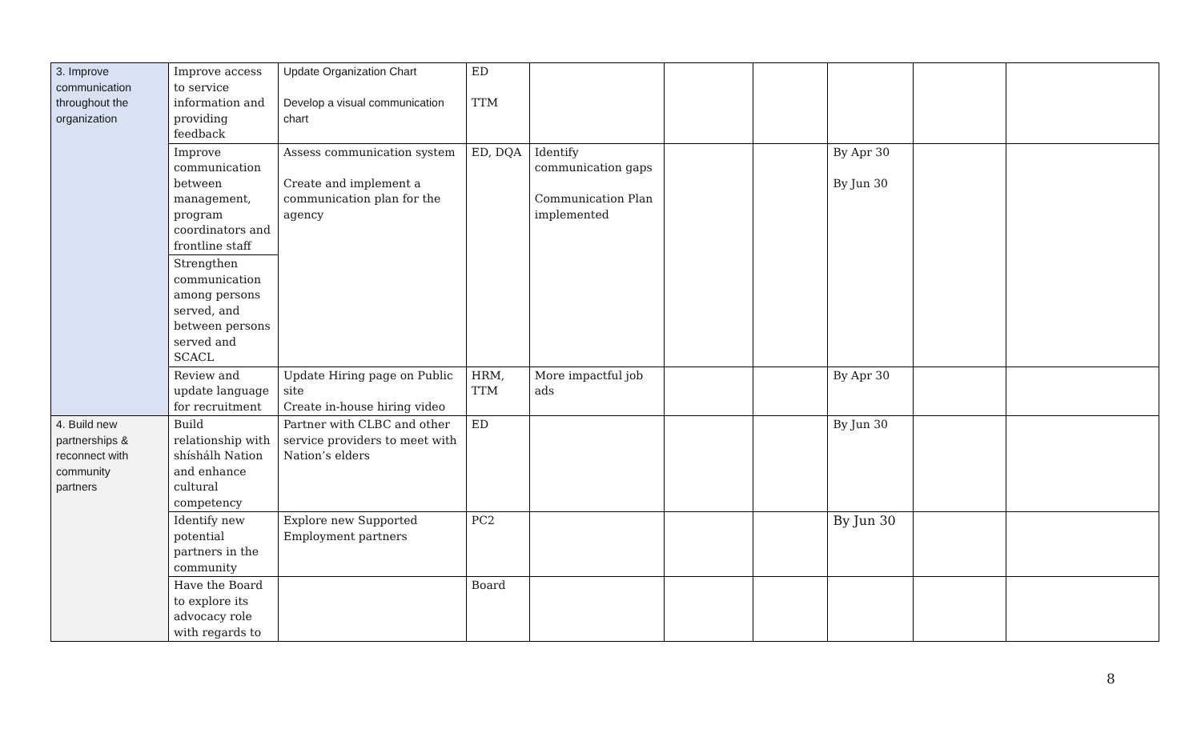| 3. Improve communication throughout the organization | Improve access to service information and providing feedback | Update Organization Chart Develop a visual communication chart | ED TTM | | | | | | |
| | Improve communication between management, program coordinators and frontline staff | Assess communication system Create and implement a communication plan for the agency | ED, DQA | Identify communication gaps Communication Plan implemented | | | By Apr 30 By Jun 30 | | |
| | Strengthen communication among persons served, and between persons served and SCACL | | | | | | | | |
| | Review and update language for recruitment | Update Hiring page on Public site Create in-house hiring video | HRM, TTM | More impactful job ads | | | By Apr 30 | | |
| 4. Build new partnerships & reconnect with community partners | Build relationship with shíshálh Nation and enhance cultural competency | Partner with CLBC and other service providers to meet with Nation’s elders | ED | | | | By Jun 30 | | |
| | Identify new potential partners in the community | Explore new Supported Employment partners | PC2 | | | | By Jun 30 | | |
| | Have the Board to explore its advocacy role with regards to | | Board | | | | | | |
8